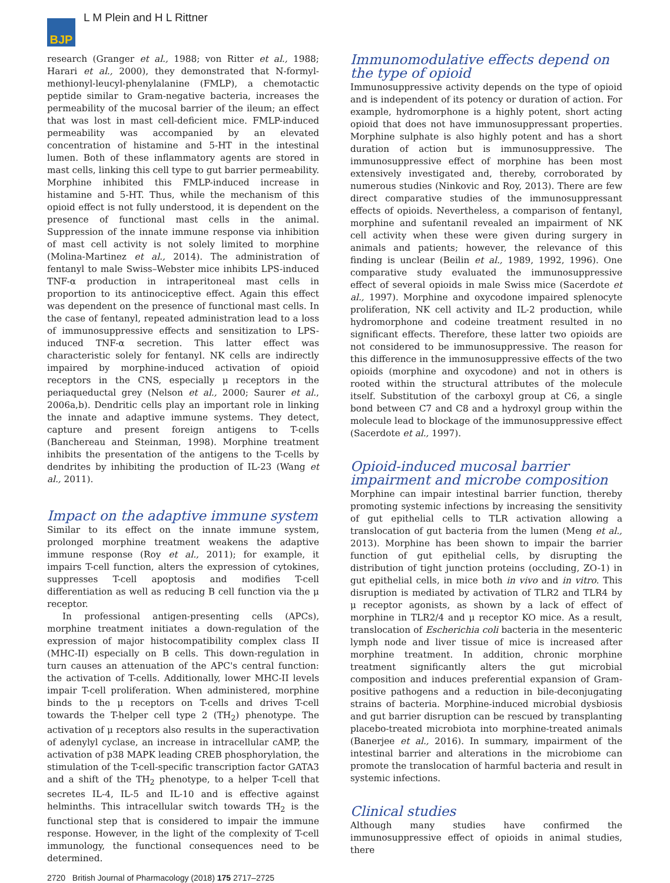BJP
L M Plein and H L Rittner
research (Granger et al., 1988; von Ritter et al., 1988; Harari et al., 2000), they demonstrated that N-formyl-methionyl-leucyl-phenylalanine (FMLP), a chemotactic peptide similar to Gram-negative bacteria, increases the permeability of the mucosal barrier of the ileum; an effect that was lost in mast cell-deficient mice. FMLP-induced permeability was accompanied by an elevated concentration of histamine and 5-HT in the intestinal lumen. Both of these inflammatory agents are stored in mast cells, linking this cell type to gut barrier permeability. Morphine inhibited this FMLP-induced increase in histamine and 5-HT. Thus, while the mechanism of this opioid effect is not fully understood, it is dependent on the presence of functional mast cells in the animal. Suppression of the innate immune response via inhibition of mast cell activity is not solely limited to morphine (Molina-Martinez et al., 2014). The administration of fentanyl to male Swiss–Webster mice inhibits LPS-induced TNF-α production in intraperitoneal mast cells in proportion to its antinociceptive effect. Again this effect was dependent on the presence of functional mast cells. In the case of fentanyl, repeated administration lead to a loss of immunosuppressive effects and sensitization to LPS-induced TNF-α secretion. This latter effect was characteristic solely for fentanyl. NK cells are indirectly impaired by morphine-induced activation of opioid receptors in the CNS, especially μ receptors in the periaqueductal grey (Nelson et al., 2000; Saurer et al., 2006a,b). Dendritic cells play an important role in linking the innate and adaptive immune systems. They detect, capture and present foreign antigens to T-cells (Banchereau and Steinman, 1998). Morphine treatment inhibits the presentation of the antigens to the T-cells by dendrites by inhibiting the production of IL-23 (Wang et al., 2011).
Impact on the adaptive immune system
Similar to its effect on the innate immune system, prolonged morphine treatment weakens the adaptive immune response (Roy et al., 2011); for example, it impairs T-cell function, alters the expression of cytokines, suppresses T-cell apoptosis and modifies T-cell differentiation as well as reducing B cell function via the μ receptor.
In professional antigen-presenting cells (APCs), morphine treatment initiates a down-regulation of the expression of major histocompatibility complex class II (MHC-II) especially on B cells. This down-regulation in turn causes an attenuation of the APC's central function: the activation of T-cells. Additionally, lower MHC-II levels impair T-cell proliferation. When administered, morphine binds to the μ receptors on T-cells and drives T-cell towards the T-helper cell type 2 (TH<sub>2</sub>) phenotype. The activation of μ receptors also results in the superactivation of adenylyl cyclase, an increase in intracellular cAMP, the activation of p38 MAPK leading CREB phosphorylation, the stimulation of the T-cell-specific transcription factor GATA3 and a shift of the TH<sub>2</sub> phenotype, to a helper T-cell that secretes IL-4, IL-5 and IL-10 and is effective against helminths. This intracellular switch towards TH<sub>2</sub> is the functional step that is considered to impair the immune response. However, in the light of the complexity of T-cell immunology, the functional consequences need to be determined.
Immunomodulative effects depend on the type of opioid
Immunosuppressive activity depends on the type of opioid and is independent of its potency or duration of action. For example, hydromorphone is a highly potent, short acting opioid that does not have immunosuppressant properties. Morphine sulphate is also highly potent and has a short duration of action but is immunosuppressive. The immunosuppressive effect of morphine has been most extensively investigated and, thereby, corroborated by numerous studies (Ninkovic and Roy, 2013). There are few direct comparative studies of the immunosuppressant effects of opioids. Nevertheless, a comparison of fentanyl, morphine and sufentanil revealed an impairment of NK cell activity when these were given during surgery in animals and patients; however, the relevance of this finding is unclear (Beilin et al., 1989, 1992, 1996). One comparative study evaluated the immunosuppressive effect of several opioids in male Swiss mice (Sacerdote et al., 1997). Morphine and oxycodone impaired splenocyte proliferation, NK cell activity and IL-2 production, while hydromorphone and codeine treatment resulted in no significant effects. Therefore, these latter two opioids are not considered to be immunosuppressive. The reason for this difference in the immunosuppressive effects of the two opioids (morphine and oxycodone) and not in others is rooted within the structural attributes of the molecule itself. Substitution of the carboxyl group at C6, a single bond between C7 and C8 and a hydroxyl group within the molecule lead to blockage of the immunosuppressive effect (Sacerdote et al., 1997).
Opioid-induced mucosal barrier impairment and microbe composition
Morphine can impair intestinal barrier function, thereby promoting systemic infections by increasing the sensitivity of gut epithelial cells to TLR activation allowing a translocation of gut bacteria from the lumen (Meng et al., 2013). Morphine has been shown to impair the barrier function of gut epithelial cells, by disrupting the distribution of tight junction proteins (occluding, ZO-1) in gut epithelial cells, in mice both in vivo and in vitro. This disruption is mediated by activation of TLR2 and TLR4 by μ receptor agonists, as shown by a lack of effect of morphine in TLR2/4 and μ receptor KO mice. As a result, translocation of Escherichia coli bacteria in the mesenteric lymph node and liver tissue of mice is increased after morphine treatment. In addition, chronic morphine treatment significantly alters the gut microbial composition and induces preferential expansion of Gram-positive pathogens and a reduction in bile-deconjugating strains of bacteria. Morphine-induced microbial dysbiosis and gut barrier disruption can be rescued by transplanting placebo-treated microbiota into morphine-treated animals (Banerjee et al., 2016). In summary, impairment of the intestinal barrier and alterations in the microbiome can promote the translocation of harmful bacteria and result in systemic infections.
Clinical studies
Although many studies have confirmed the immunosuppressive effect of opioids in animal studies, there
2720 British Journal of Pharmacology (2018) 175 2717–2725